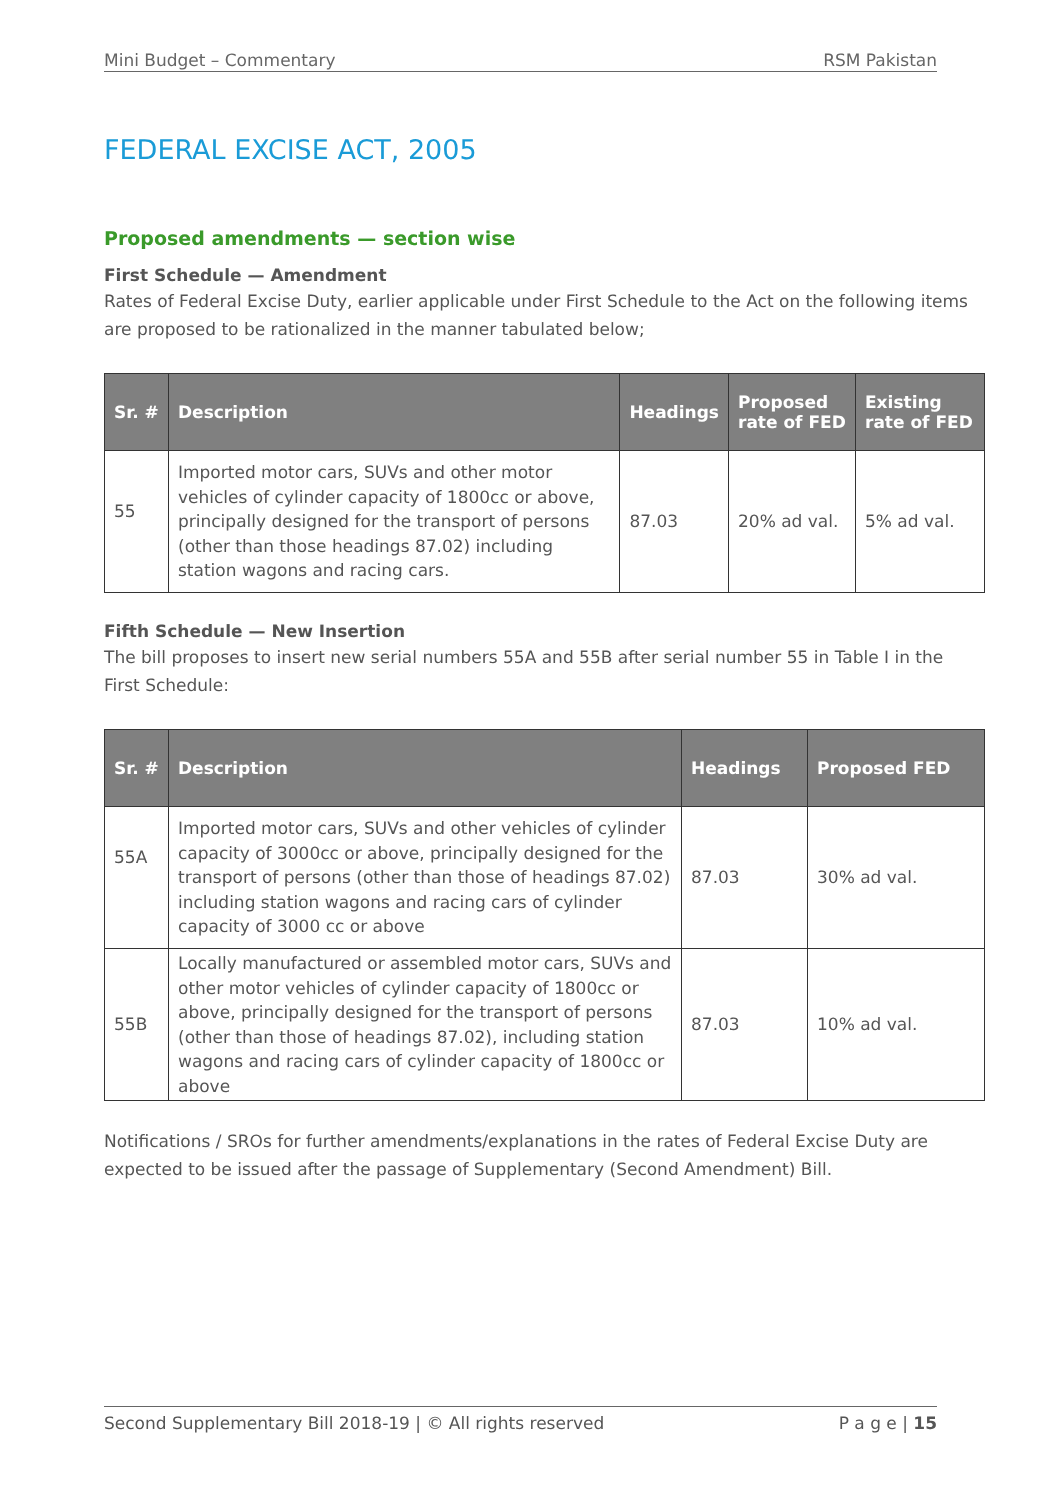Mini Budget – Commentary RSM Pakistan
FEDERAL EXCISE ACT, 2005
Proposed amendments — section wise
First Schedule — Amendment
Rates of Federal Excise Duty, earlier applicable under First Schedule to the Act on the following items are proposed to be rationalized in the manner tabulated below;
| Sr. # | Description | Headings | Proposed rate of FED | Existing rate of FED |
| --- | --- | --- | --- | --- |
| 55 | Imported motor cars, SUVs and other motor vehicles of cylinder capacity of 1800cc or above, principally designed for the transport of persons (other than those headings 87.02) including station wagons and racing cars. | 87.03 | 20% ad val. | 5% ad val. |
Fifth Schedule — New Insertion
The bill proposes to insert new serial numbers 55A and 55B after serial number 55 in Table I in the First Schedule:
| Sr. # | Description | Headings | Proposed FED |
| --- | --- | --- | --- |
| 55A | Imported motor cars, SUVs and other vehicles of cylinder capacity of 3000cc or above, principally designed for the transport of persons (other than those of headings 87.02) including station wagons and racing cars of cylinder capacity of 3000 cc or above | 87.03 | 30% ad val. |
| 55B | Locally manufactured or assembled motor cars, SUVs and other motor vehicles of cylinder capacity of 1800cc or above, principally designed for the transport of persons (other than those of headings 87.02), including station wagons and racing cars of cylinder capacity of 1800cc or above | 87.03 | 10% ad val. |
Notifications / SROs for further amendments/explanations in the rates of Federal Excise Duty are expected to be issued after the passage of Supplementary (Second Amendment) Bill.
Second Supplementary Bill 2018-19 | © All rights reserved P a g e | 15